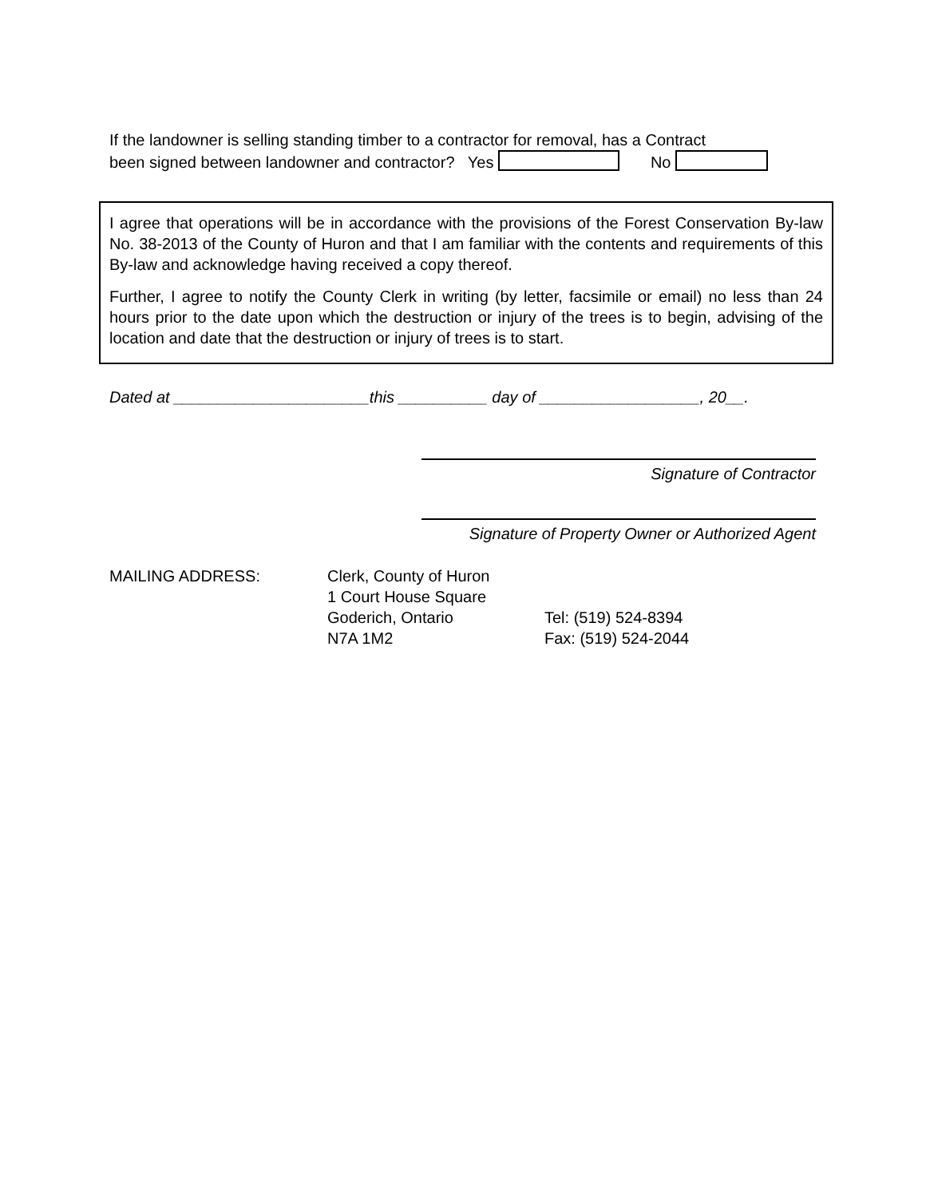If the landowner is selling standing timber to a contractor for removal, has a Contract
been signed between landowner and contractor? Yes No
I agree that operations will be in accordance with the provisions of the Forest Conservation By-law No. 38-2013 of the County of Huron and that I am familiar with the contents and requirements of this By-law and acknowledge having received a copy thereof.
Further, I agree to notify the County Clerk in writing (by letter, facsimile or email) no less than 24 hours prior to the date upon which the destruction or injury of the trees is to begin, advising of the location and date that the destruction or injury of trees is to start.
Dated at ______________________this __________ day of __________________, 20__.
Signature of Contractor
Signature of Property Owner or Authorized Agent
| MAILING ADDRESS: | Clerk, County of Huron | |
| | 1 Court House Square | |
| | Goderich, Ontario | Tel: (519) 524-8394 |
| | N7A 1M2 | Fax: (519) 524-2044 |